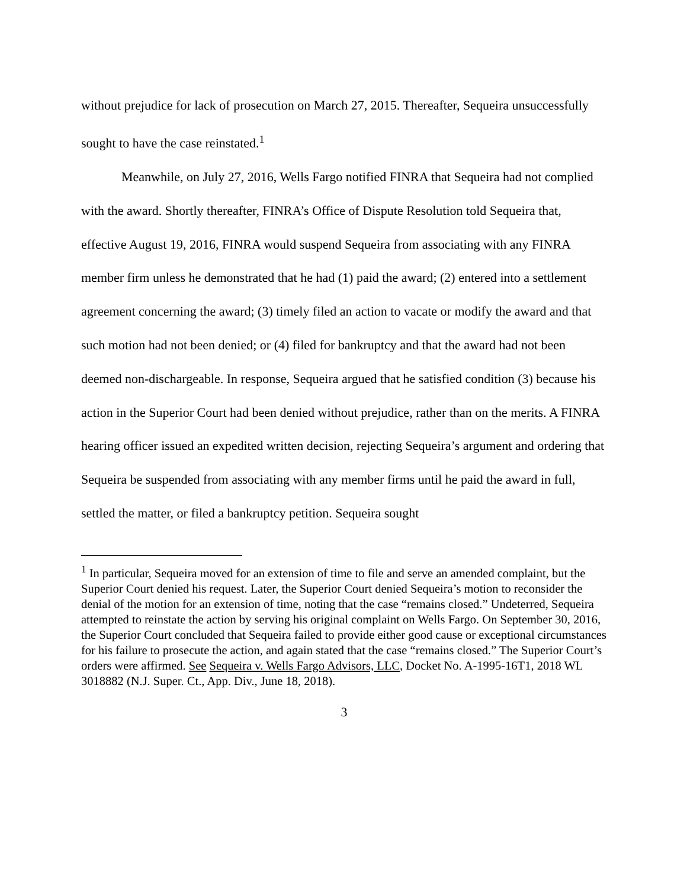without prejudice for lack of prosecution on March 27, 2015. Thereafter, Sequeira unsuccessfully sought to have the case reinstated.<sup>1</sup>
Meanwhile, on July 27, 2016, Wells Fargo notified FINRA that Sequeira had not complied with the award. Shortly thereafter, FINRA’s Office of Dispute Resolution told Sequeira that, effective August 19, 2016, FINRA would suspend Sequeira from associating with any FINRA member firm unless he demonstrated that he had (1) paid the award; (2) entered into a settlement agreement concerning the award; (3) timely filed an action to vacate or modify the award and that such motion had not been denied; or (4) filed for bankruptcy and that the award had not been deemed non-dischargeable. In response, Sequeira argued that he satisfied condition (3) because his action in the Superior Court had been denied without prejudice, rather than on the merits. A FINRA hearing officer issued an expedited written decision, rejecting Sequeira’s argument and ordering that Sequeira be suspended from associating with any member firms until he paid the award in full, settled the matter, or filed a bankruptcy petition. Sequeira sought
<sup>1</sup> In particular, Sequeira moved for an extension of time to file and serve an amended complaint, but the Superior Court denied his request. Later, the Superior Court denied Sequeira’s motion to reconsider the denial of the motion for an extension of time, noting that the case “remains closed.” Undeterred, Sequeira attempted to reinstate the action by serving his original complaint on Wells Fargo. On September 30, 2016, the Superior Court concluded that Sequeira failed to provide either good cause or exceptional circumstances for his failure to prosecute the action, and again stated that the case “remains closed.” The Superior Court’s orders were affirmed. See Sequeira v. Wells Fargo Advisors, LLC, Docket No. A-1995-16T1, 2018 WL 3018882 (N.J. Super. Ct., App. Div., June 18, 2018).
3